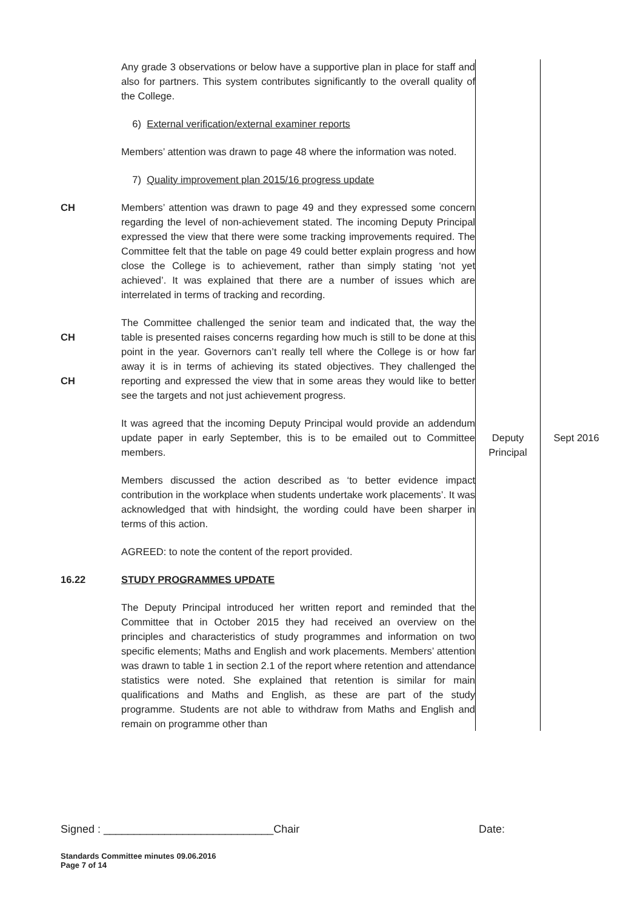| | Any grade 3 observations or below have a supportive plan in place for staff and also for partners. This system contributes significantly to the overall quality of the College. | | |
| | 6) External verification/external examiner reports | | |
| | Members’ attention was drawn to page 48 where the information was noted. | | |
| | 7) Quality improvement plan 2015/16 progress update | | |
| CH | Members’ attention was drawn to page 49 and they expressed some concern regarding the level of non-achievement stated. The incoming Deputy Principal expressed the view that there were some tracking improvements required. The Committee felt that the table on page 49 could better explain progress and how close the College is to achievement, rather than simply stating ‘not yet achieved’. It was explained that there are a number of issues which are interrelated in terms of tracking and recording. | | |
| CH CH | The Committee challenged the senior team and indicated that, the way the table is presented raises concerns regarding how much is still to be done at this point in the year. Governors can’t really tell where the College is or how far away it is in terms of achieving its stated objectives. They challenged the reporting and expressed the view that in some areas they would like to better see the targets and not just achievement progress. | | |
| | It was agreed that the incoming Deputy Principal would provide an addendum update paper in early September, this is to be emailed out to Committee members. | Deputy Principal | Sept 2016 |
| | Members discussed the action described as ‘to better evidence impact contribution in the workplace when students undertake work placements’. It was acknowledged that with hindsight, the wording could have been sharper in terms of this action. | | |
| | AGREED: to note the content of the report provided. | | |
| 16.22 | STUDY PROGRAMMES UPDATE | | |
| | The Deputy Principal introduced her written report and reminded that the Committee that in October 2015 they had received an overview on the principles and characteristics of study programmes and information on two specific elements; Maths and English and work placements. Members’ attention was drawn to table 1 in section 2.1 of the report where retention and attendance statistics were noted. She explained that retention is similar for main qualifications and Maths and English, as these are part of the study programme. Students are not able to withdraw from Maths and English and remain on programme other than | | |
Signed : ____________________________Chair Date:
Standards Committee minutes 09.06.2016
Page 7 of 14